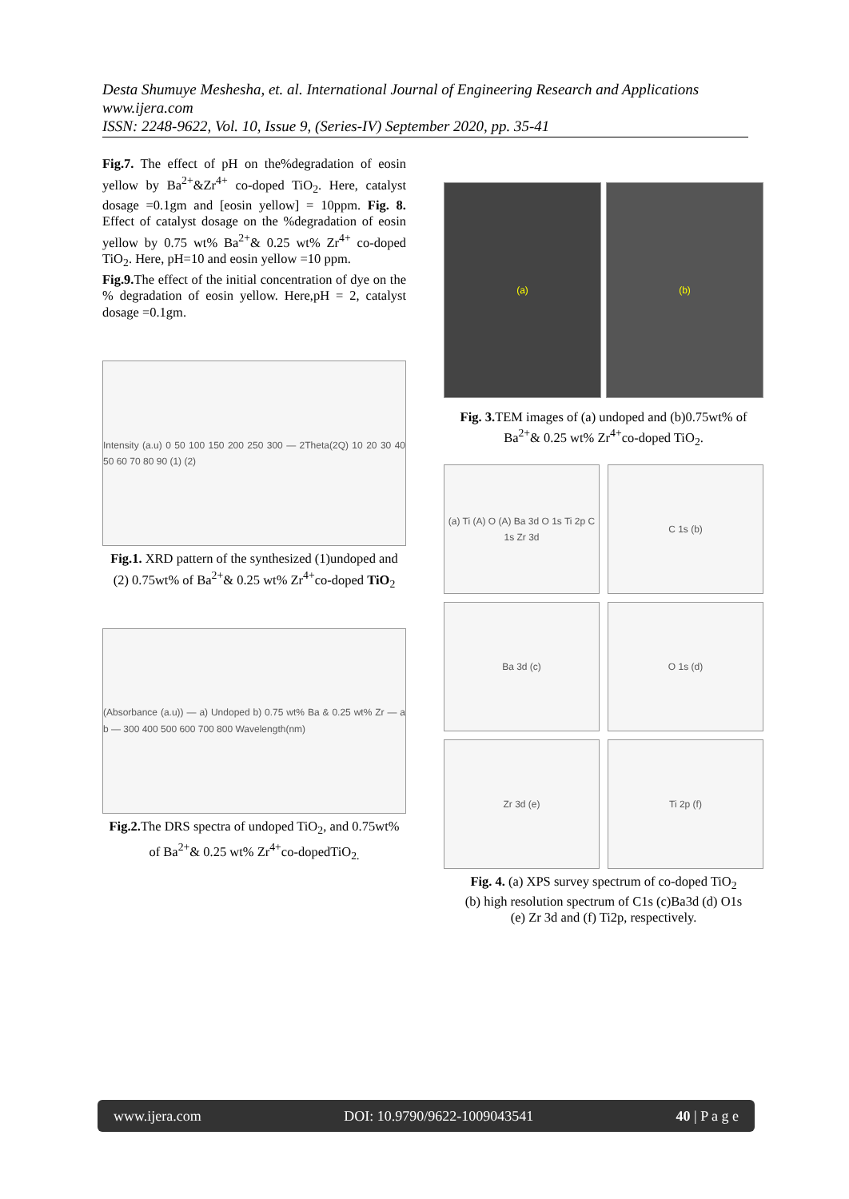Desta Shumuye Meshesha, et. al. International Journal of Engineering Research and Applications
www.ijera.com
ISSN: 2248-9622, Vol. 10, Issue 9, (Series-IV) September 2020, pp. 35-41
Fig.7. The effect of pH on the%degradation of eosin yellow by Ba<sup>2+</sup>&Zr<sup>4+</sup> co-doped TiO<sub>2</sub>. Here, catalyst dosage =0.1gm and [eosin yellow] = 10ppm. Fig. 8. Effect of catalyst dosage on the %degradation of eosin yellow by 0.75 wt% Ba<sup>2+</sup>& 0.25 wt% Zr<sup>4+</sup> co-doped TiO<sub>2</sub>. Here, pH=10 and eosin yellow =10 ppm.
Fig.9. The effect of the initial concentration of dye on the % degradation of eosin yellow. Here,pH = 2, catalyst dosage =0.1gm.
Intensity (a.u) 0 50 100 150 200 250 300 — 2Theta(2Q) 10 20 30 40 50 60 70 80 90 (1) (2)
Fig.1. XRD pattern of the synthesized (1)undoped and (2) 0.75wt% of Ba<sup>2+</sup>& 0.25 wt% Zr<sup>4+</sup>co-doped TiO<sub>2</sub>
(Absorbance (a.u)) — a) Undoped b) 0.75 wt% Ba & 0.25 wt% Zr — a b — 300 400 500 600 700 800 Wavelength(nm)
Fig.2. The DRS spectra of undoped TiO<sub>2</sub>, and 0.75wt% of Ba<sup>2+</sup>& 0.25 wt% Zr<sup>4+</sup>co-dopedTiO<sub>2.</sub>
(a) (b)
Fig. 3. TEM images of (a) undoped and (b)0.75wt% of Ba<sup>2+</sup>& 0.25 wt% Zr<sup>4+</sup>co-doped TiO<sub>2</sub>.
(a) Ti (A) O (A) Ba 3d O 1s Ti 2p C 1s Zr 3d
C 1s (b)
Ba 3d (c)
O 1s (d)
Zr 3d (e)
Ti 2p (f)
Fig. 4. (a) XPS survey spectrum of co-doped TiO<sub>2</sub>
(b) high resolution spectrum of C1s (c)Ba3d (d) O1s
(e) Zr 3d and (f) Ti2p, respectively.
www.ijera.com DOI: 10.9790/9622-1009043541 40 | P a g e